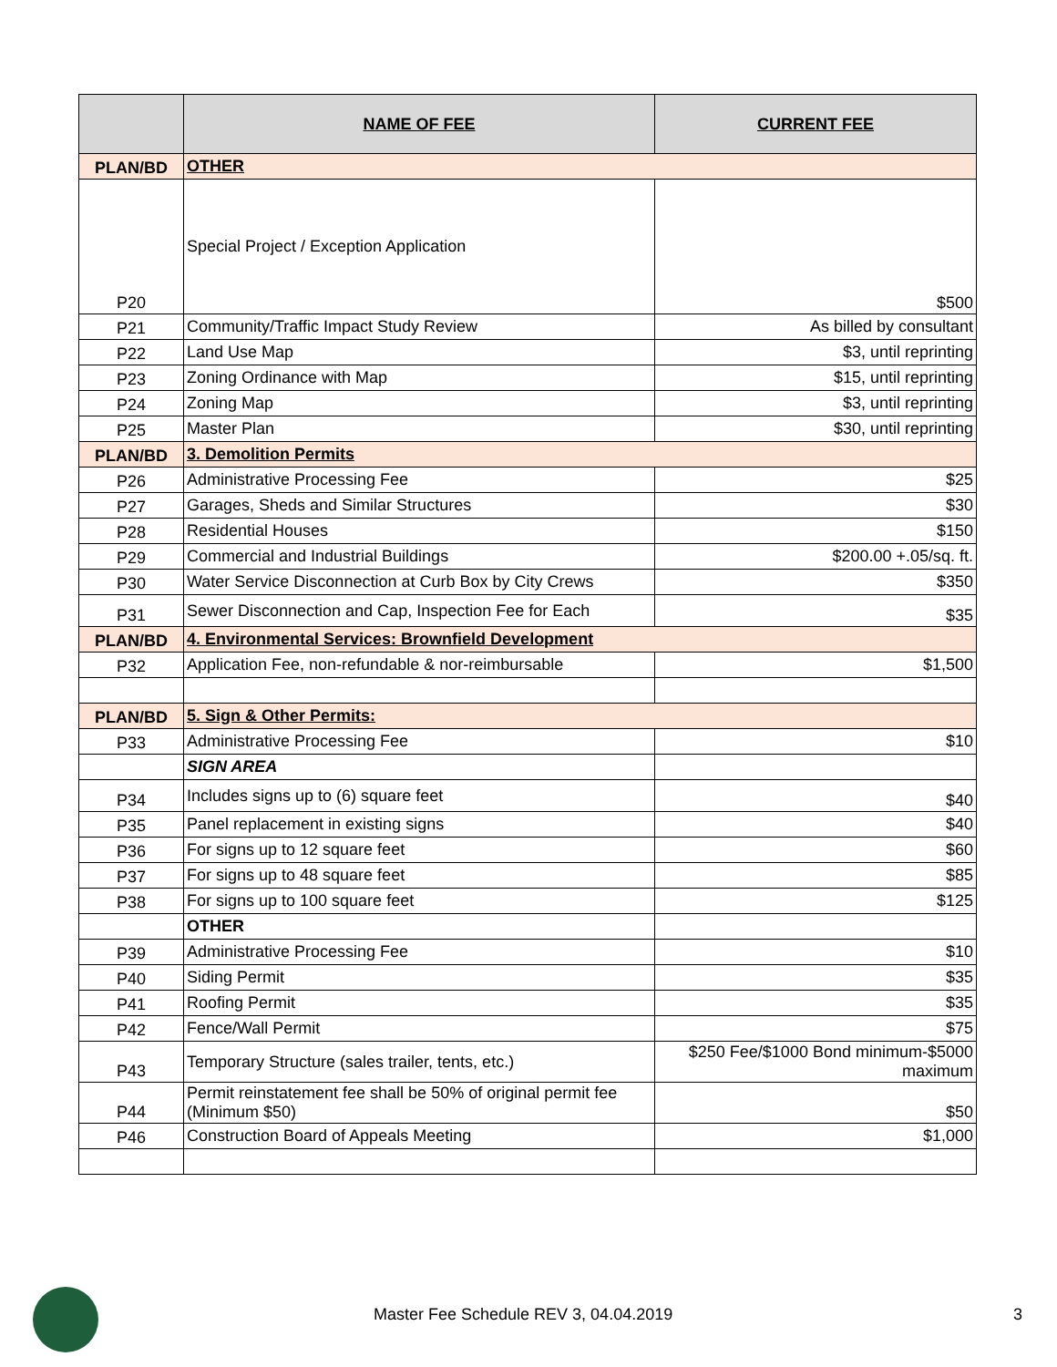| | NAME OF FEE | CURRENT FEE |
| --- | --- | --- |
| PLAN/BD | OTHER | |
| P20 | Special Project / Exception Application | $500 |
| P21 | Community/Traffic Impact Study Review | As billed by consultant |
| P22 | Land Use Map | $3, until reprinting |
| P23 | Zoning Ordinance with Map | $15, until reprinting |
| P24 | Zoning Map | $3, until reprinting |
| P25 | Master Plan | $30, until reprinting |
| PLAN/BD | 3. Demolition Permits | |
| P26 | Administrative Processing Fee | $25 |
| P27 | Garages, Sheds and Similar Structures | $30 |
| P28 | Residential Houses | $150 |
| P29 | Commercial and Industrial Buildings | $200.00 +.05/sq. ft. |
| P30 | Water Service Disconnection at Curb Box by City Crews | $350 |
| P31 | Sewer Disconnection and Cap, Inspection Fee for Each | $35 |
| PLAN/BD | 4. Environmental Services: Brownfield Development | |
| P32 | Application Fee, non-refundable & nor-reimbursable | $1,500 |
| PLAN/BD | 5. Sign & Other Permits: | |
| P33 | Administrative Processing Fee | $10 |
| | SIGN AREA | |
| P34 | Includes signs up to (6) square feet | $40 |
| P35 | Panel replacement in existing signs | $40 |
| P36 | For signs up to 12 square feet | $60 |
| P37 | For signs up to 48 square feet | $85 |
| P38 | For signs up to 100 square feet | $125 |
| | OTHER | |
| P39 | Administrative Processing Fee | $10 |
| P40 | Siding Permit | $35 |
| P41 | Roofing Permit | $35 |
| P42 | Fence/Wall Permit | $75 |
| P43 | Temporary Structure (sales trailer, tents, etc.) | $250 Fee/$1000 Bond minimum-$5000 maximum |
| P44 | Permit reinstatement fee shall be 50% of original permit fee (Minimum $50) | $50 |
| P46 | Construction Board of Appeals Meeting | $1,000 |
Master Fee Schedule REV 3, 04.04.2019 3